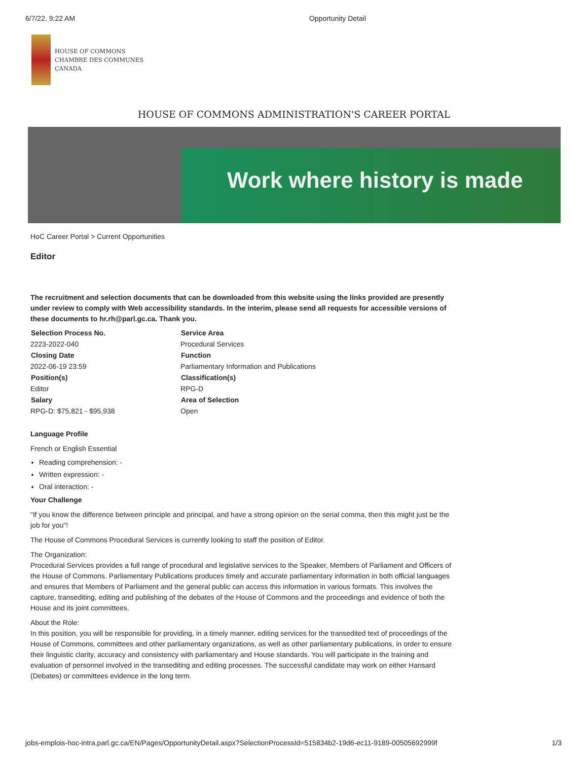6/7/22, 9:22 AM Opportunity Detail
HOUSE OF COMMONS
CHAMBRE DES COMMUNES
CANADA
HOUSE OF COMMONS ADMINISTRATION'S CAREER PORTAL
Work where history is made
HoC Career Portal > Current Opportunities
Editor
The recruitment and selection documents that can be downloaded from this website using the links provided are presently under review to comply with Web accessibility standards. In the interim, please send all requests for accessible versions of these documents to hr.rh@parl.gc.ca. Thank you.
| Selection Process No. | Service Area |
| --- | --- |
| 2223-2022-040 | Procedural Services |
| Closing Date | Function |
| 2022-06-19 23:59 | Parliamentary Information and Publications |
| Position(s) | Classification(s) |
| Editor | RPG-D |
| Salary | Area of Selection |
| RPG-D: $75,821 - $95,938 | Open |
Language Profile
French or English Essential
Reading comprehension: -
Written expression: -
Oral interaction: -
Your Challenge
“If you know the difference between principle and principal, and have a strong opinion on the serial comma, then this might just be the job for you"!
The House of Commons Procedural Services is currently looking to staff the position of Editor.
The Organization:
Procedural Services provides a full range of procedural and legislative services to the Speaker, Members of Parliament and Officers of the House of Commons. Parliamentary Publications produces timely and accurate parliamentary information in both official languages and ensures that Members of Parliament and the general public can access this information in various formats. This involves the capture, transediting, editing and publishing of the debates of the House of Commons and the proceedings and evidence of both the House and its joint committees.
About the Role:
In this position, you will be responsible for providing, in a timely manner, editing services for the transedited text of proceedings of the House of Commons, committees and other parliamentary organizations, as well as other parliamentary publications, in order to ensure their linguistic clarity, accuracy and consistency with parliamentary and House standards. You will participate in the training and evaluation of personnel involved in the transediting and editing processes. The successful candidate may work on either Hansard (Debates) or committees evidence in the long term.
jobs-emplois-hoc-intra.parl.gc.ca/EN/Pages/OpportunityDetail.aspx?SelectionProcessId=515834b2-19d6-ec11-9189-00505692999f 1/3